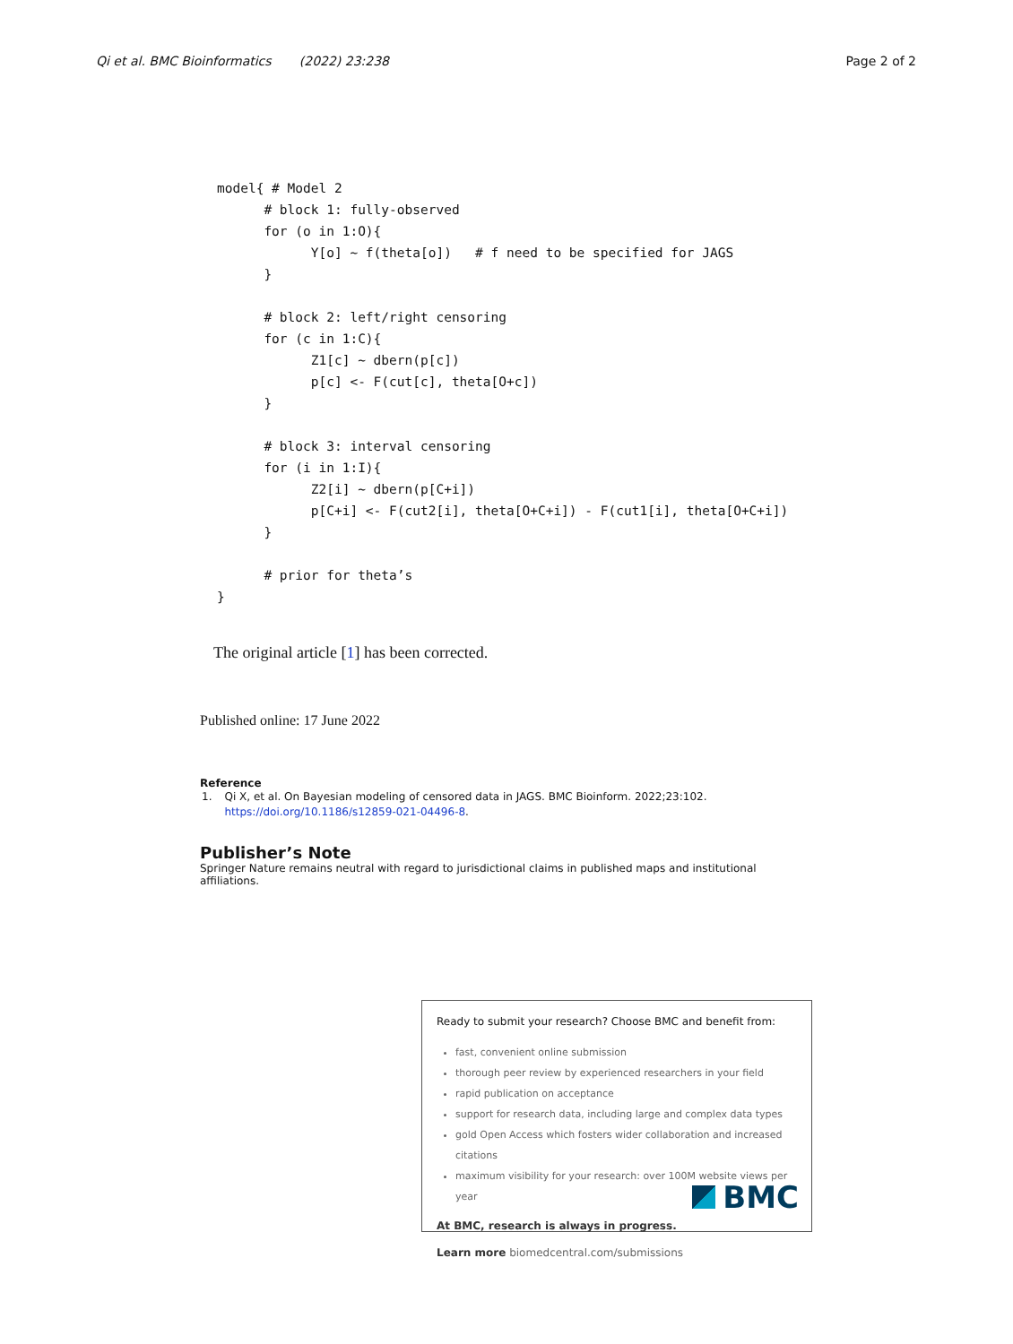Qi et al. BMC Bioinformatics (2022) 23:238 Page 2 of 2
model{ # Model 2
      # block 1: fully-observed
      for (o in 1:O){
            Y[o] ~ f(theta[o])   # f need to be specified for JAGS
      }

      # block 2: left/right censoring
      for (c in 1:C){
            Z1[c] ~ dbern(p[c])
            p[c] <- F(cut[c], theta[O+c])
      }

      # block 3: interval censoring
      for (i in 1:I){
            Z2[i] ~ dbern(p[C+i])
            p[C+i] <- F(cut2[i], theta[O+C+i]) - F(cut1[i], theta[O+C+i])
      }

      # prior for theta’s
}
The original article [1] has been corrected.
Published online: 17 June 2022
Reference
1. Qi X, et al. On Bayesian modeling of censored data in JAGS. BMC Bioinform. 2022;23:102. https://doi.org/10.1186/s12859-021-04496-8.
Publisher’s Note
Springer Nature remains neutral with regard to jurisdictional claims in published maps and institutional affiliations.
Ready to submit your research? Choose BMC and benefit from:
fast, convenient online submission
thorough peer review by experienced researchers in your field
rapid publication on acceptance
support for research data, including large and complex data types
gold Open Access which fosters wider collaboration and increased citations
maximum visibility for your research: over 100M website views per year
At BMC, research is always in progress.
Learn more biomedcentral.com/submissions
BMC